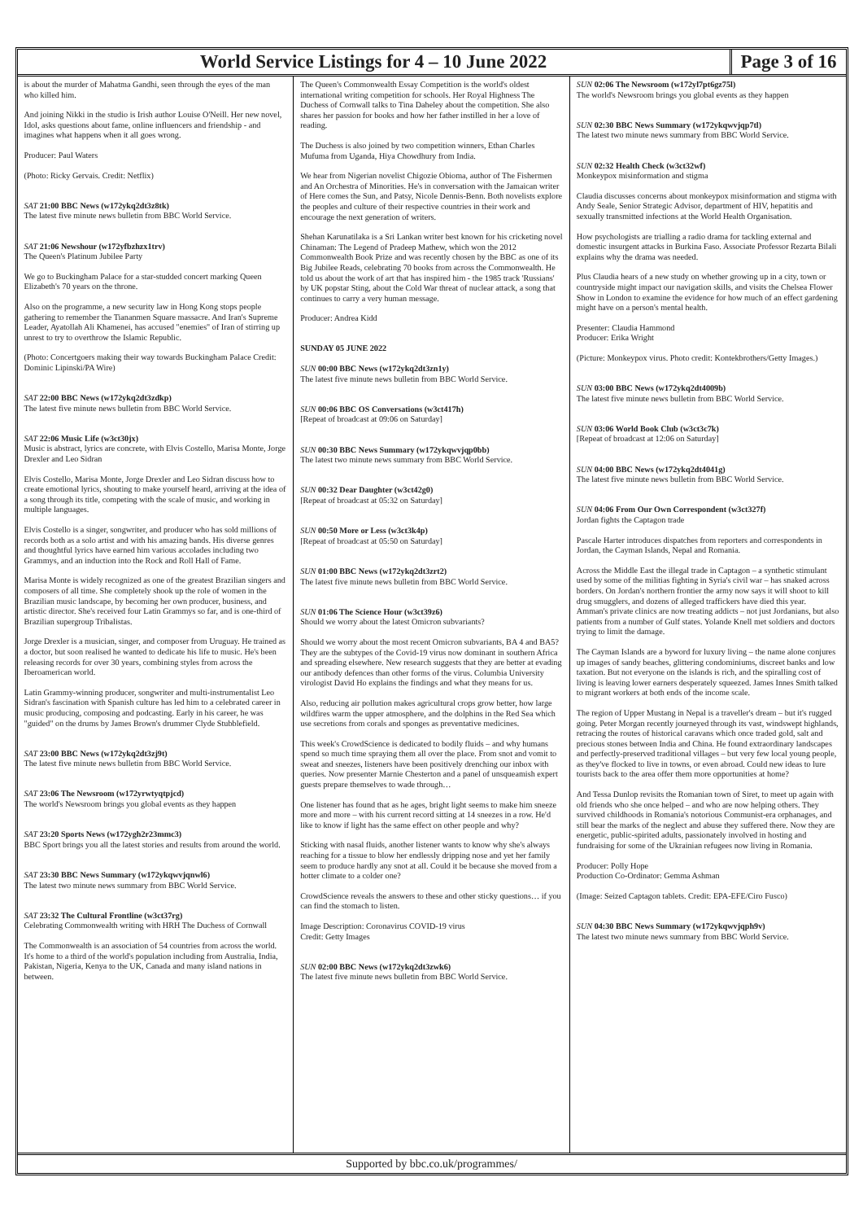World Service Listings for 4 – 10 June 2022
Page 3 of 16
is about the murder of Mahatma Gandhi, seen through the eyes of the man who killed him.
And joining Nikki in the studio is Irish author Louise O'Neill. Her new novel, Idol, asks questions about fame, online influencers and friendship - and imagines what happens when it all goes wrong.
Producer: Paul Waters
(Photo: Ricky Gervais. Credit: Netflix)
SAT 21:00 BBC News (w172ykq2dt3z8tk)
The latest five minute news bulletin from BBC World Service.
SAT 21:06 Newshour (w172yfbzhzx1trv)
The Queen's Platinum Jubilee Party
We go to Buckingham Palace for a star-studded concert marking Queen Elizabeth's 70 years on the throne.
Also on the programme, a new security law in Hong Kong stops people gathering to remember the Tiananmen Square massacre. And Iran's Supreme Leader, Ayatollah Ali Khamenei, has accused "enemies" of Iran of stirring up unrest to try to overthrow the Islamic Republic.
(Photo: Concertgoers making their way towards Buckingham Palace Credit: Dominic Lipinski/PA Wire)
SAT 22:00 BBC News (w172ykq2dt3zdkp)
The latest five minute news bulletin from BBC World Service.
SAT 22:06 Music Life (w3ct30jx)
Music is abstract, lyrics are concrete, with Elvis Costello, Marisa Monte, Jorge Drexler and Leo Sidran
Elvis Costello, Marisa Monte, Jorge Drexler and Leo Sidran discuss how to create emotional lyrics, shouting to make yourself heard, arriving at the idea of a song through its title, competing with the scale of music, and working in multiple languages.
Elvis Costello is a singer, songwriter, and producer who has sold millions of records both as a solo artist and with his amazing bands. His diverse genres and thoughtful lyrics have earned him various accolades including two Grammys, and an induction into the Rock and Roll Hall of Fame.
Marisa Monte is widely recognized as one of the greatest Brazilian singers and composers of all time. She completely shook up the role of women in the Brazilian music landscape, by becoming her own producer, business, and artistic director. She's received four Latin Grammys so far, and is one-third of Brazilian supergroup Tribalistas.
Jorge Drexler is a musician, singer, and composer from Uruguay. He trained as a doctor, but soon realised he wanted to dedicate his life to music. He's been releasing records for over 30 years, combining styles from across the Iberoamerican world.
Latin Grammy-winning producer, songwriter and multi-instrumentalist Leo Sidran's fascination with Spanish culture has led him to a celebrated career in music producing, composing and podcasting. Early in his career, he was "guided" on the drums by James Brown's drummer Clyde Stubblefield.
SAT 23:00 BBC News (w172ykq2dt3zj9t)
The latest five minute news bulletin from BBC World Service.
SAT 23:06 The Newsroom (w172yrwtyqtpjcd)
The world's Newsroom brings you global events as they happen
SAT 23:20 Sports News (w172ygh2r23mmc3)
BBC Sport brings you all the latest stories and results from around the world.
SAT 23:30 BBC News Summary (w172ykqwvjqnwl6)
The latest two minute news summary from BBC World Service.
SAT 23:32 The Cultural Frontline (w3ct37rg)
Celebrating Commonwealth writing with HRH The Duchess of Cornwall
The Commonwealth is an association of 54 countries from across the world. It's home to a third of the world's population including from Australia, India, Pakistan, Nigeria, Kenya to the UK, Canada and many island nations in between.
The Queen's Commonwealth Essay Competition is the world's oldest international writing competition for schools. Her Royal Highness The Duchess of Cornwall talks to Tina Daheley about the competition. She also shares her passion for books and how her father instilled in her a love of reading.
The Duchess is also joined by two competition winners, Ethan Charles Mufuma from Uganda, Hiya Chowdhury from India.
We hear from Nigerian novelist Chigozie Obioma, author of The Fishermen and An Orchestra of Minorities. He's in conversation with the Jamaican writer of Here comes the Sun, and Patsy, Nicole Dennis-Benn. Both novelists explore the peoples and culture of their respective countries in their work and encourage the next generation of writers.
Shehan Karunatilaka is a Sri Lankan writer best known for his cricketing novel Chinaman: The Legend of Pradeep Mathew, which won the 2012 Commonwealth Book Prize and was recently chosen by the BBC as one of its Big Jubilee Reads, celebrating 70 books from across the Commonwealth. He told us about the work of art that has inspired him - the 1985 track 'Russians' by UK popstar Sting, about the Cold War threat of nuclear attack, a song that continues to carry a very human message.
Producer: Andrea Kidd
SUNDAY 05 JUNE 2022
SUN 00:00 BBC News (w172ykq2dt3zn1y)
The latest five minute news bulletin from BBC World Service.
SUN 00:06 BBC OS Conversations (w3ct417h)
[Repeat of broadcast at 09:06 on Saturday]
SUN 00:30 BBC News Summary (w172ykqwvjqp0bb)
The latest two minute news summary from BBC World Service.
SUN 00:32 Dear Daughter (w3ct42g0)
[Repeat of broadcast at 05:32 on Saturday]
SUN 00:50 More or Less (w3ct3k4p)
[Repeat of broadcast at 05:50 on Saturday]
SUN 01:00 BBC News (w172ykq2dt3zrt2)
The latest five minute news bulletin from BBC World Service.
SUN 01:06 The Science Hour (w3ct39z6)
Should we worry about the latest Omicron subvariants?
Should we worry about the most recent Omicron subvariants, BA 4 and BA5? They are the subtypes of the Covid-19 virus now dominant in southern Africa and spreading elsewhere. New research suggests that they are better at evading our antibody defences than other forms of the virus. Columbia University virologist David Ho explains the findings and what they means for us.
Also, reducing air pollution makes agricultural crops grow better, how large wildfires warm the upper atmosphere, and the dolphins in the Red Sea which use secretions from corals and sponges as preventative medicines.
This week's CrowdScience is dedicated to bodily fluids – and why humans spend so much time spraying them all over the place. From snot and vomit to sweat and sneezes, listeners have been positively drenching our inbox with queries. Now presenter Marnie Chesterton and a panel of unsqueamish expert guests prepare themselves to wade through…
One listener has found that as he ages, bright light seems to make him sneeze more and more – with his current record sitting at 14 sneezes in a row. He'd like to know if light has the same effect on other people and why?
Sticking with nasal fluids, another listener wants to know why she's always reaching for a tissue to blow her endlessly dripping nose and yet her family seem to produce hardly any snot at all. Could it be because she moved from a hotter climate to a colder one?
CrowdScience reveals the answers to these and other sticky questions… if you can find the stomach to listen.
Image Description: Coronavirus COVID-19 virus
Credit: Getty Images
SUN 02:00 BBC News (w172ykq2dt3zwk6)
The latest five minute news bulletin from BBC World Service.
SUN 02:06 The Newsroom (w172yl7pt6gz75l)
The world's Newsroom brings you global events as they happen
SUN 02:30 BBC News Summary (w172ykqwvjqp7tl)
The latest two minute news summary from BBC World Service.
SUN 02:32 Health Check (w3ct32wf)
Monkeypox misinformation and stigma
Claudia discusses concerns about monkeypox misinformation and stigma with Andy Seale, Senior Strategic Advisor, department of HIV, hepatitis and sexually transmitted infections at the World Health Organisation.
How psychologists are trialling a radio drama for tackling external and domestic insurgent attacks in Burkina Faso. Associate Professor Rezarta Bilali explains why the drama was needed.
Plus Claudia hears of a new study on whether growing up in a city, town or countryside might impact our navigation skills, and visits the Chelsea Flower Show in London to examine the evidence for how much of an effect gardening might have on a person's mental health.
Presenter: Claudia Hammond
Producer: Erika Wright
(Picture: Monkeypox virus. Photo credit: Kontekbrothers/Getty Images.)
SUN 03:00 BBC News (w172ykq2dt4009b)
The latest five minute news bulletin from BBC World Service.
SUN 03:06 World Book Club (w3ct3c7k)
[Repeat of broadcast at 12:06 on Saturday]
SUN 04:00 BBC News (w172ykq2dt4041g)
The latest five minute news bulletin from BBC World Service.
SUN 04:06 From Our Own Correspondent (w3ct327f)
Jordan fights the Captagon trade
Pascale Harter introduces dispatches from reporters and correspondents in Jordan, the Cayman Islands, Nepal and Romania.
Across the Middle East the illegal trade in Captagon – a synthetic stimulant used by some of the militias fighting in Syria's civil war – has snaked across borders. On Jordan's northern frontier the army now says it will shoot to kill drug smugglers, and dozens of alleged traffickers have died this year. Amman's private clinics are now treating addicts – not just Jordanians, but also patients from a number of Gulf states. Yolande Knell met soldiers and doctors trying to limit the damage.
The Cayman Islands are a byword for luxury living – the name alone conjures up images of sandy beaches, glittering condominiums, discreet banks and low taxation. But not everyone on the islands is rich, and the spiralling cost of living is leaving lower earners desperately squeezed. James Innes Smith talked to migrant workers at both ends of the income scale.
The region of Upper Mustang in Nepal is a traveller's dream – but it's rugged going. Peter Morgan recently journeyed through its vast, windswept highlands, retracing the routes of historical caravans which once traded gold, salt and precious stones between India and China. He found extraordinary landscapes and perfectly-preserved traditional villages – but very few local young people, as they've flocked to live in towns, or even abroad. Could new ideas to lure tourists back to the area offer them more opportunities at home?
And Tessa Dunlop revisits the Romanian town of Siret, to meet up again with old friends who she once helped – and who are now helping others. They survived childhoods in Romania's notorious Communist-era orphanages, and still bear the marks of the neglect and abuse they suffered there. Now they are energetic, public-spirited adults, passionately involved in hosting and fundraising for some of the Ukrainian refugees now living in Romania.
Producer: Polly Hope
Production Co-Ordinator: Gemma Ashman
(Image: Seized Captagon tablets. Credit: EPA-EFE/Ciro Fusco)
SUN 04:30 BBC News Summary (w172ykqwvjqph9v)
The latest two minute news summary from BBC World Service.
Supported by bbc.co.uk/programmes/